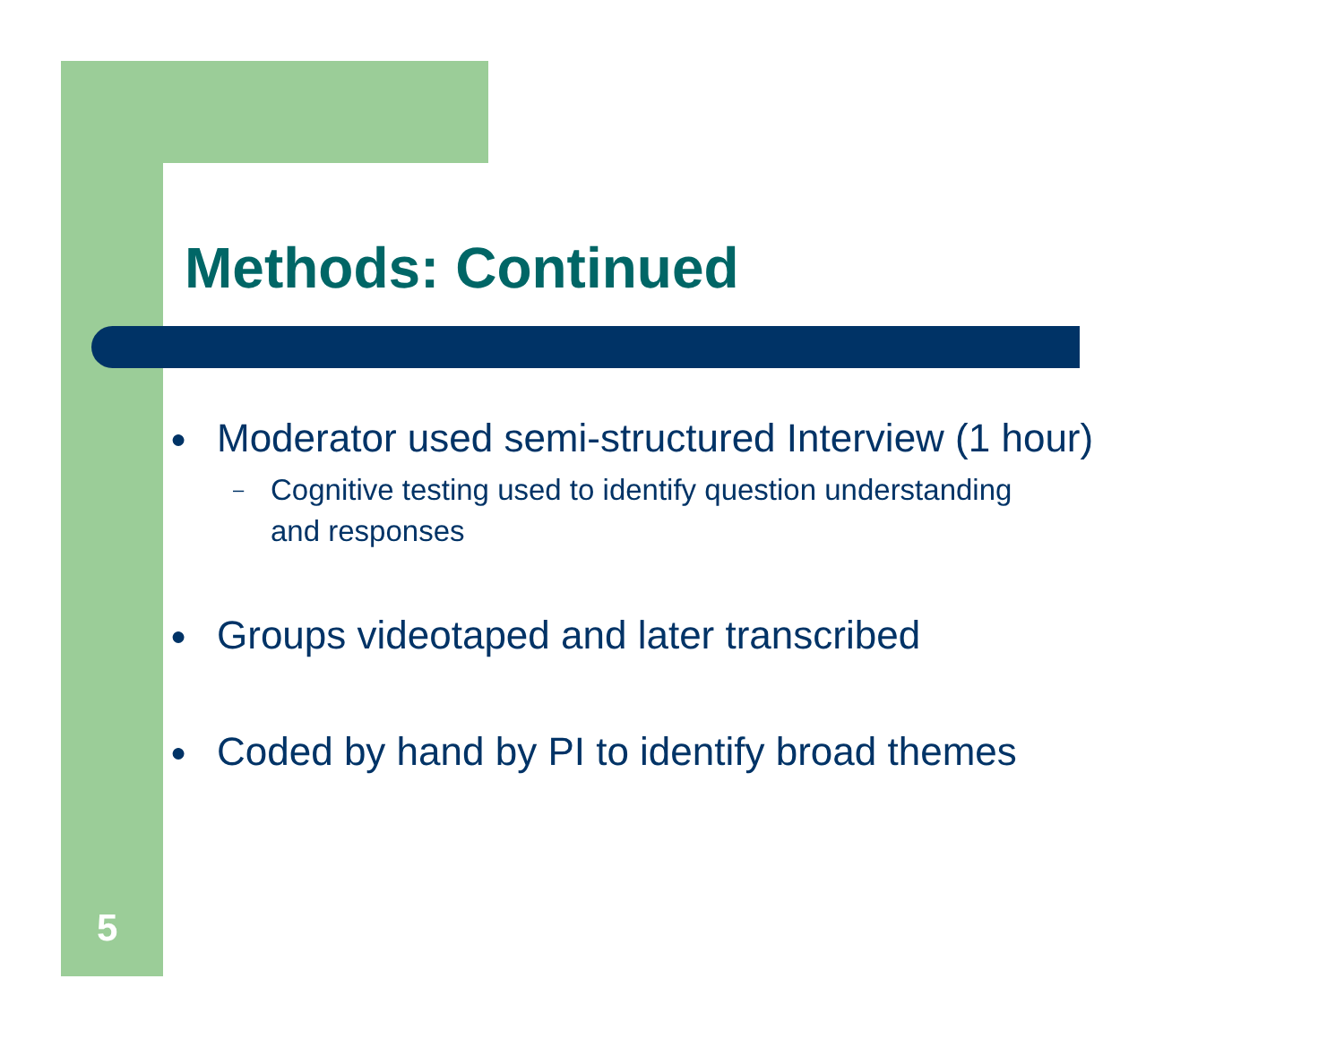Methods: Continued
● Moderator used semi-structured Interview (1 hour)
– Cognitive testing used to identify question understanding
and responses
● Groups videotaped and later transcribed
● Coded by hand by PI to identify broad themes
5